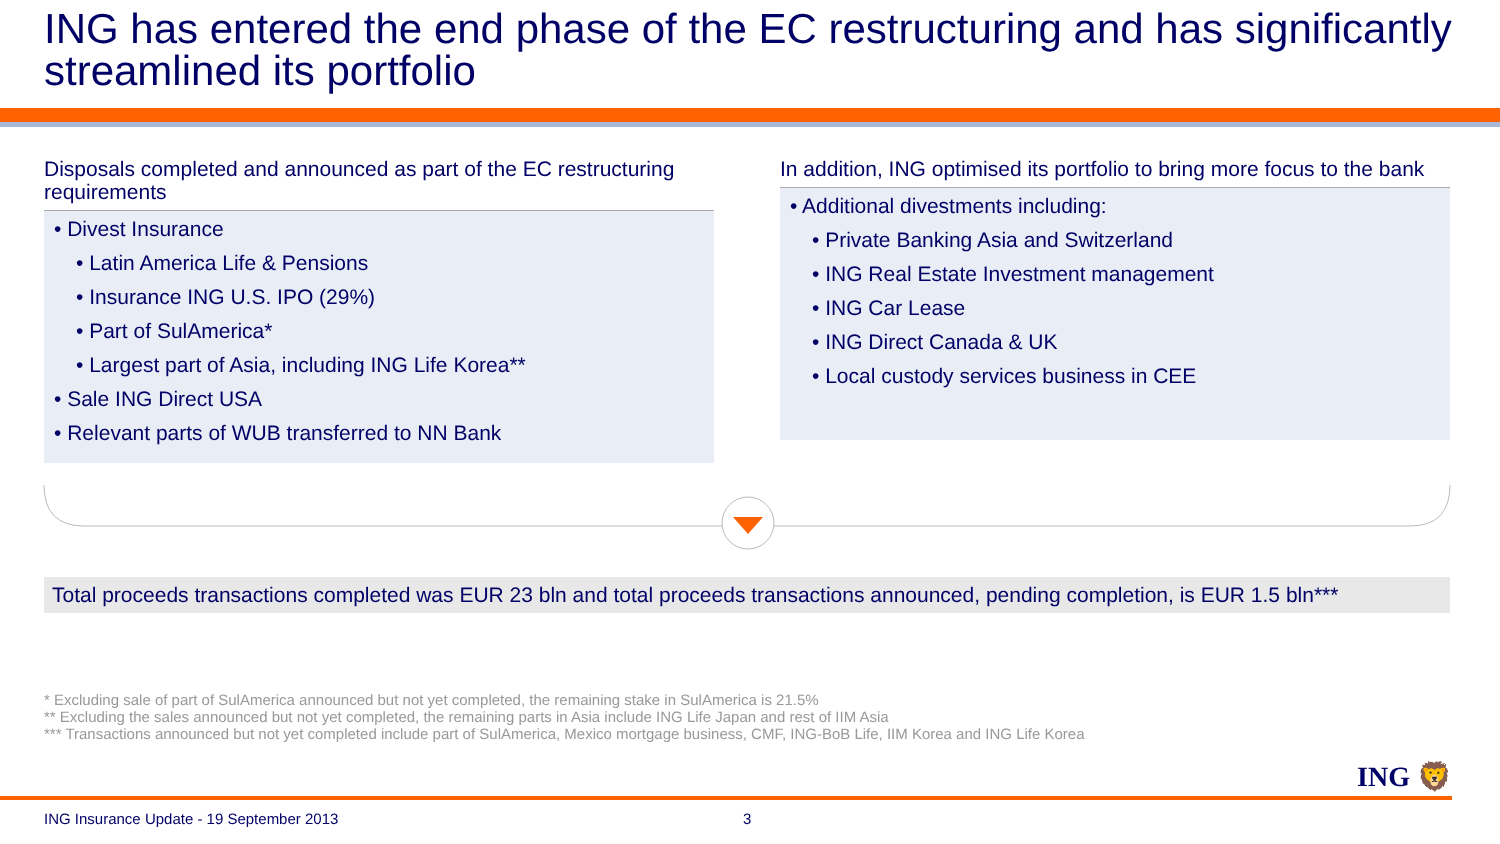ING has entered the end phase of the EC restructuring and has significantly streamlined its portfolio
Disposals completed and announced as part of the EC restructuring requirements
• Divest Insurance
• Latin America Life & Pensions
• Insurance ING U.S. IPO (29%)
• Part of SulAmerica*
• Largest part of Asia, including ING Life Korea**
• Sale ING Direct USA
• Relevant parts of WUB transferred to NN Bank
In addition, ING optimised its portfolio to bring more focus to the bank
• Additional divestments including:
• Private Banking Asia and Switzerland
• ING Real Estate Investment management
• ING Car Lease
• ING Direct Canada & UK
• Local custody services business in CEE
Total proceeds transactions completed was EUR 23 bln and total proceeds transactions announced, pending completion, is EUR 1.5 bln***
* Excluding sale of part of SulAmerica announced but not yet completed, the remaining stake in SulAmerica is 21.5%
** Excluding the sales announced but not yet completed, the remaining parts in Asia include ING Life Japan and rest of IIM Asia
*** Transactions announced but not yet completed include part of SulAmerica, Mexico mortgage business, CMF, ING-BoB Life, IIM Korea and ING Life Korea
ING 🦁
ING Insurance Update - 19 September 2013
3